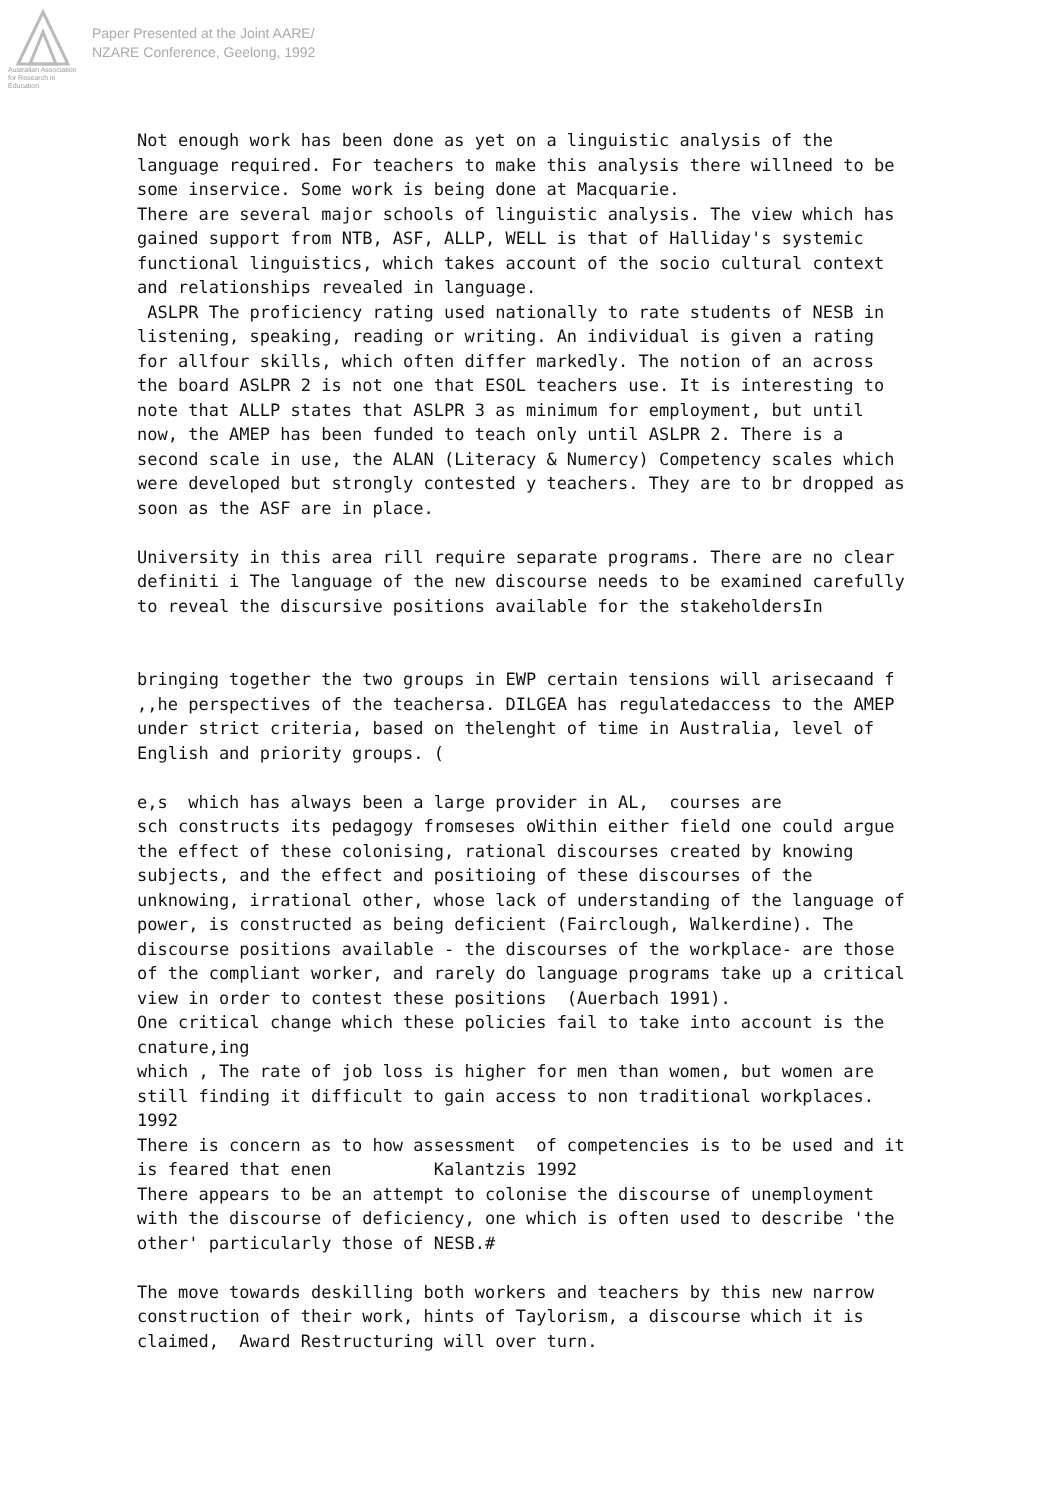Australian Association for Research in Education
Paper Presented at the Joint AARE/
NZARE Conference, Geelong, 1992
Not enough work has been done as yet on a linguistic analysis of the language required. For teachers to make this analysis there willneed to be some inservice. Some work is being done at Macquarie. There are several major schools of linguistic analysis. The view which has gained support from NTB, ASF, ALLP, WELL is that of Halliday's systemic functional linguistics, which takes account of the socio cultural context and relationships revealed in language. ASLPR The proficiency rating used nationally to rate students of NESB in listening, speaking, reading or writing. An individual is given a rating for allfour skills, which often differ markedly. The notion of an across the board ASLPR 2 is not one that ESOL teachers use. It is interesting to note that ALLP states that ASLPR 3 as minimum for employment, but until now, the AMEP has been funded to teach only until ASLPR 2. There is a second scale in use, the ALAN (Literacy & Numercy) Competency scales which were developed but strongly contested y teachers. They are to br dropped as soon as the ASF are in place. University in this area rill require separate programs. There are no clear definiti i The language of the new discourse needs to be examined carefully to reveal the discursive positions available for the stakeholdersIn bringing together the two groups in EWP certain tensions will arisecaand f ,,he perspectives of the teachersa. DILGEA has regulatedaccess to the AMEP under strict criteria, based on thelenght of time in Australia, level of English and priority groups. ( e,s which has always been a large provider in AL, courses are sch constructs its pedagogy fromseses oWithin either field one could argue the effect of these colonising, rational discourses created by knowing subjects, and the effect and positioing of these discourses of the unknowing, irrational other, whose lack of understanding of the language of power, is constructed as being deficient (Fairclough, Walkerdine). The discourse positions available - the discourses of the workplace- are those of the compliant worker, and rarely do language programs take up a critical view in order to contest these positions (Auerbach 1991). One critical change which these policies fail to take into account is the cnature,ing which , The rate of job loss is higher for men than women, but women are still finding it difficult to gain access to non traditional workplaces. 1992 There is concern as to how assessment of competencies is to be used and it is feared that enen Kalantzis 1992 There appears to be an attempt to colonise the discourse of unemployment with the discourse of deficiency, one which is often used to describe 'the other' particularly those of NESB.# The move towards deskilling both workers and teachers by this new narrow construction of their work, hints of Taylorism, a discourse which it is claimed, Award Restructuring will over turn.